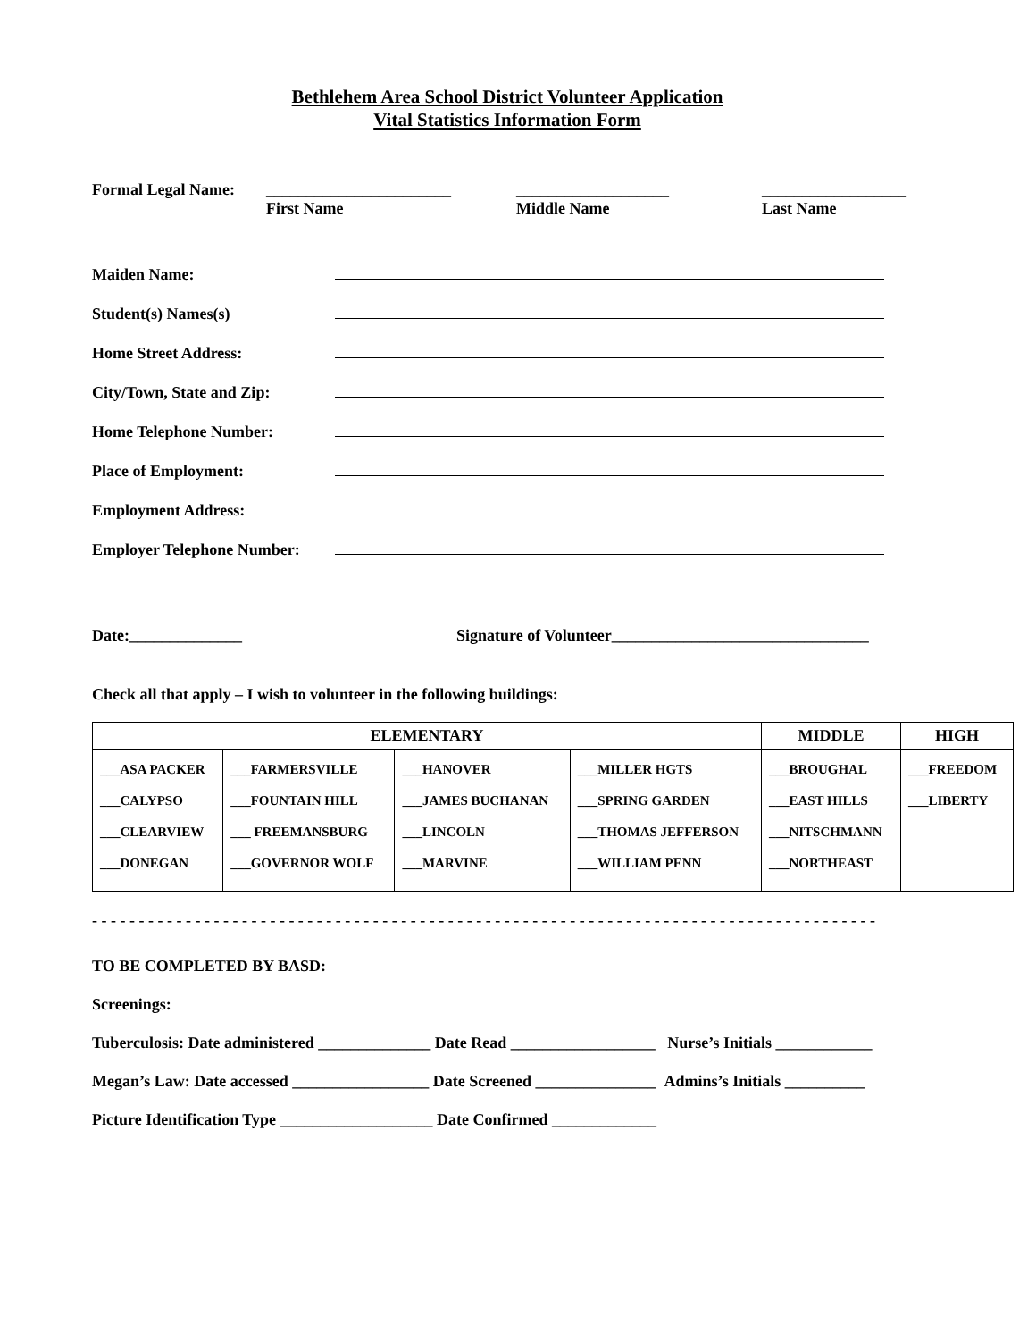Bethlehem Area School District Volunteer Application
Vital Statistics Information Form
Formal Legal Name: _______________________
First Name
___________________
Middle Name
__________________
Last Name
Maiden Name:
Student(s) Names(s)
Home Street Address:
City/Town, State and Zip:
Home Telephone Number:
Place of Employment:
Employment Address:
Employer Telephone Number:
Date:______________ Signature of Volunteer________________________________
Check all that apply – I wish to volunteer in the following buildings:
| ELEMENTARY | | | | MIDDLE | HIGH |
| --- | --- | --- | --- | --- | --- |
| ___ASA PACKER ___CALYPSO ___CLEARVIEW ___DONEGAN | ___FARMERSVILLE ___FOUNTAIN HILL ___ FREEMANSBURG ___GOVERNOR WOLF | ___HANOVER ___JAMES BUCHANAN ___LINCOLN ___MARVINE | ___MILLER HGTS ___SPRING GARDEN ___THOMAS JEFFERSON ___WILLIAM PENN | ___BROUGHAL ___EAST HILLS ___NITSCHMANN ___NORTHEAST | ___FREEDOM ___LIBERTY |
- - - - - - - - - - - - - - - - - - - - - - - - - - - - - - - - - - - - - - - - - - - - - - - - - - - - - - - - - - - - - - - - - - - - - - - - - - - - - - - - - - - -
TO BE COMPLETED BY BASD:
Screenings:
Tuberculosis: Date administered ______________ Date Read __________________ Nurse’s Initials ____________
Megan’s Law: Date accessed _________________ Date Screened _______________ Admins’s Initials __________
Picture Identification Type ___________________ Date Confirmed _____________